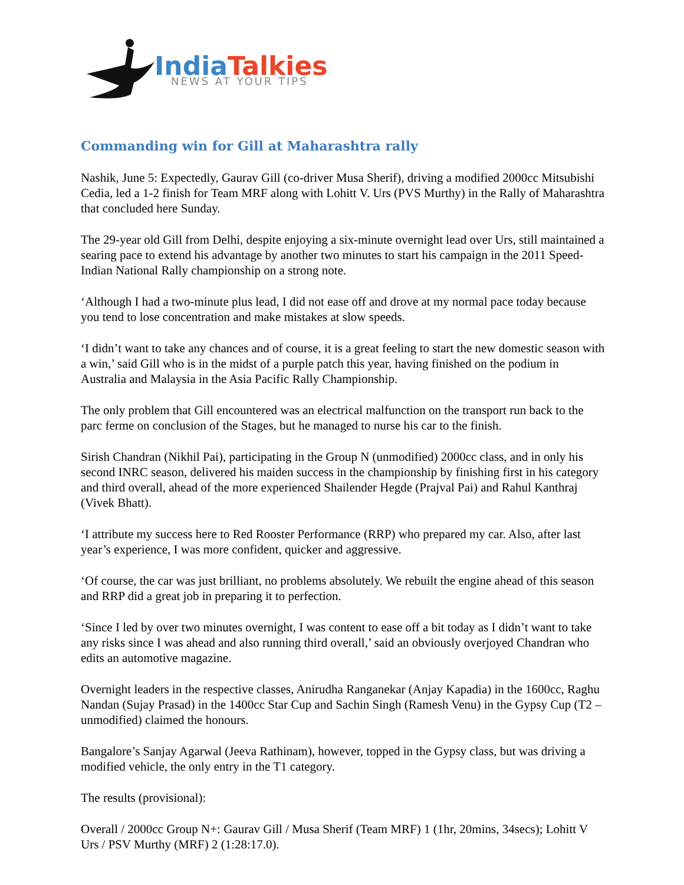India Talkies
NEWS AT YOUR TIPS
Commanding win for Gill at Maharashtra rally
Nashik, June 5: Expectedly, Gaurav Gill (co-driver Musa Sherif), driving a modified 2000cc Mitsubishi Cedia, led a 1-2 finish for Team MRF along with Lohitt V. Urs (PVS Murthy) in the Rally of Maharashtra that concluded here Sunday.
The 29-year old Gill from Delhi, despite enjoying a six-minute overnight lead over Urs, still maintained a searing pace to extend his advantage by another two minutes to start his campaign in the 2011 Speed-Indian National Rally championship on a strong note.
‘Although I had a two-minute plus lead, I did not ease off and drove at my normal pace today because you tend to lose concentration and make mistakes at slow speeds.
‘I didn’t want to take any chances and of course, it is a great feeling to start the new domestic season with a win,’ said Gill who is in the midst of a purple patch this year, having finished on the podium in Australia and Malaysia in the Asia Pacific Rally Championship.
The only problem that Gill encountered was an electrical malfunction on the transport run back to the parc ferme on conclusion of the Stages, but he managed to nurse his car to the finish.
Sirish Chandran (Nikhil Pai), participating in the Group N (unmodified) 2000cc class, and in only his second INRC season, delivered his maiden success in the championship by finishing first in his category and third overall, ahead of the more experienced Shailender Hegde (Prajval Pai) and Rahul Kanthraj (Vivek Bhatt).
‘I attribute my success here to Red Rooster Performance (RRP) who prepared my car. Also, after last year’s experience, I was more confident, quicker and aggressive.
‘Of course, the car was just brilliant, no problems absolutely. We rebuilt the engine ahead of this season and RRP did a great job in preparing it to perfection.
‘Since I led by over two minutes overnight, I was content to ease off a bit today as I didn’t want to take any risks since I was ahead and also running third overall,’ said an obviously overjoyed Chandran who edits an automotive magazine.
Overnight leaders in the respective classes, Anirudha Ranganekar (Anjay Kapadia) in the 1600cc, Raghu Nandan (Sujay Prasad) in the 1400cc Star Cup and Sachin Singh (Ramesh Venu) in the Gypsy Cup (T2 – unmodified) claimed the honours.
Bangalore’s Sanjay Agarwal (Jeeva Rathinam), however, topped in the Gypsy class, but was driving a modified vehicle, the only entry in the T1 category.
The results (provisional):
Overall / 2000cc Group N+: Gaurav Gill / Musa Sherif (Team MRF) 1 (1hr, 20mins, 34secs); Lohitt V Urs / PSV Murthy (MRF) 2 (1:28:17.0).